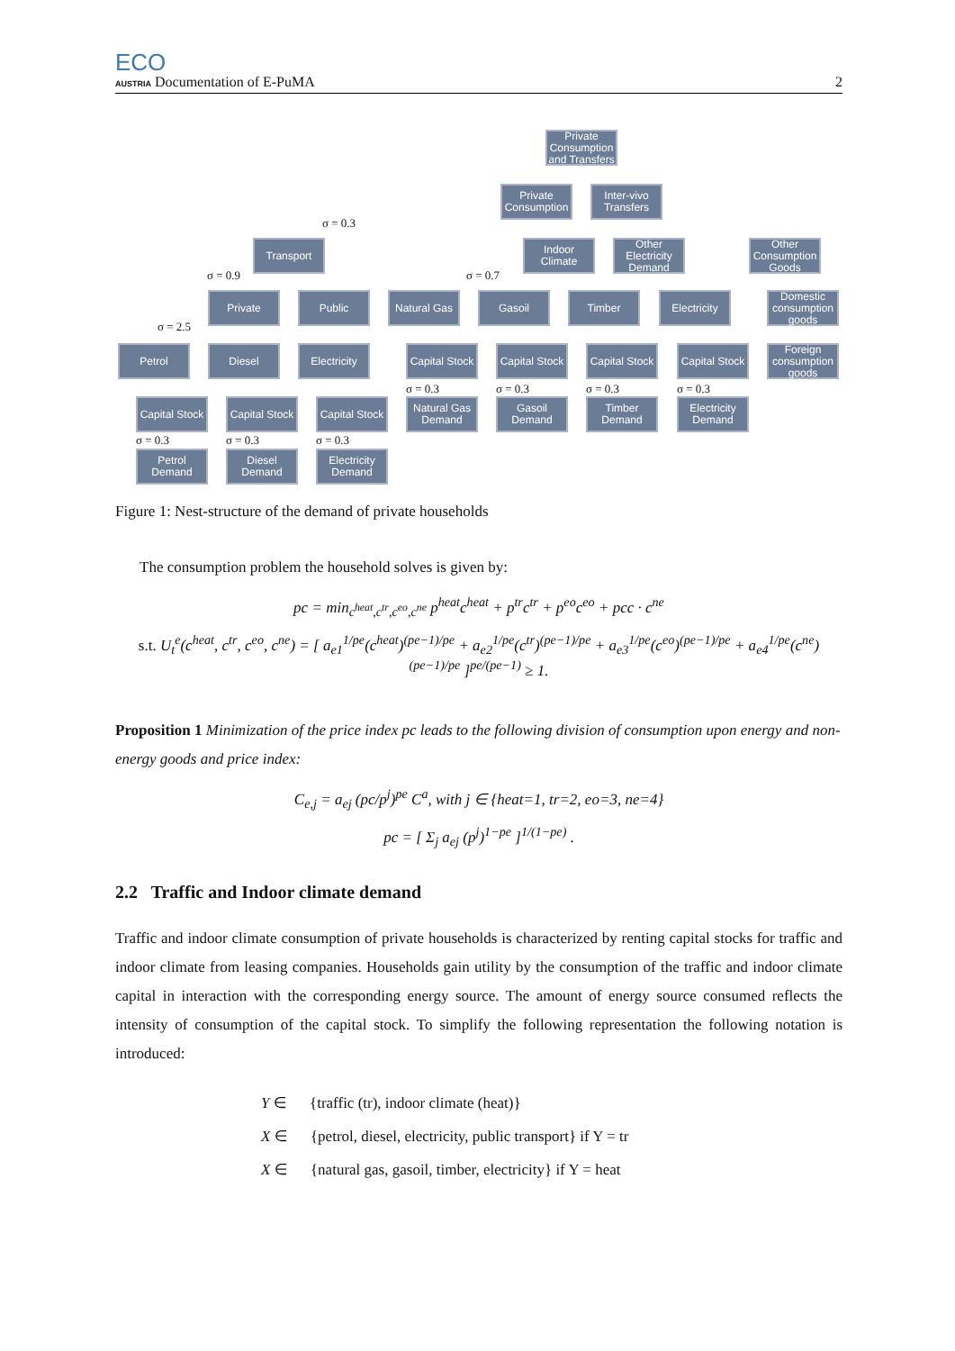ECO
AUSTRIA Documentation of E-PuMA
2
Private Consumption and Transfers
Private Consumption
Inter-vivo Transfers
σ = 0.3
Transport
Indoor Climate
Other Electricity Demand
Other Consumption Goods
σ = 0.9 σ = 0.7
Private Public Natural Gas Gasoil Timber Electricity
Domestic consumption goods
σ = 2.5
Petrol Diesel Electricity
Capital Stock
Capital Stock
Capital Stock
Capital Stock
Foreign consumption goods
σ = 0.3 σ = 0.3 σ = 0.3 σ = 0.3
Capital Stock
Capital Stock
Capital Stock
Natural Gas Demand
Gasoil Demand
Timber Demand
Electricity Demand
σ = 0.3 σ = 0.3 σ = 0.3
Petrol Demand
Diesel Demand
Electricity Demand
Figure 1: Nest-structure of the demand of private households
The consumption problem the household solves is given by:
pc = min<sub>c<sup>heat</sup>,c<sup>tr</sup>,c<sup>eo</sup>,c<sup>ne</sup></sub> p<sup>heat</sup>c<sup>heat</sup> + p<sup>tr</sup>c<sup>tr</sup> + p<sup>eo</sup>c<sup>eo</sup> + pcc · c<sup>ne</sup>
s.t. U<sub>t</sub><sup>e</sup>(c<sup>heat</sup>, c<sup>tr</sup>, c<sup>eo</sup>, c<sup>ne</sup>) = [ a<sub>e1</sub><sup>1/pe</sup>(c<sup>heat</sup>)<sup>(pe−1)/pe</sup> + a<sub>e2</sub><sup>1/pe</sup>(c<sup>tr</sup>)<sup>(pe−1)/pe</sup> + a<sub>e3</sub><sup>1/pe</sup>(c<sup>eo</sup>)<sup>(pe−1)/pe</sup> + a<sub>e4</sub><sup>1/pe</sup>(c<sup>ne</sup>)<sup>(pe−1)/pe</sup> ]<sup>pe/(pe−1)</sup> ≥ 1.
Proposition 1 Minimization of the price index pc leads to the following division of consumption upon energy and non-energy goods and price index:
C<sub>e,j</sub> = a<sub>ej</sub> (pc/p<sup>j</sup>)<sup>pe</sup> C<sup>a</sup>, with j ∈ {heat=1, tr=2, eo=3, ne=4}
pc = [ Σ<sub>j</sub> a<sub>ej</sub> (p<sup>j</sup>)<sup>1−pe</sup> ]<sup>1/(1−pe)</sup> .
2.2 Traffic and Indoor climate demand
Traffic and indoor climate consumption of private households is characterized by renting capital stocks for traffic and indoor climate from leasing companies. Households gain utility by the consumption of the traffic and indoor climate capital in interaction with the corresponding energy source. The amount of energy source consumed reflects the intensity of consumption of the capital stock. To simplify the following representation the following notation is introduced:
Y ∈ {traffic (tr), indoor climate (heat)}
X ∈ {petrol, diesel, electricity, public transport} if Y = tr
X ∈ {natural gas, gasoil, timber, electricity} if Y = heat